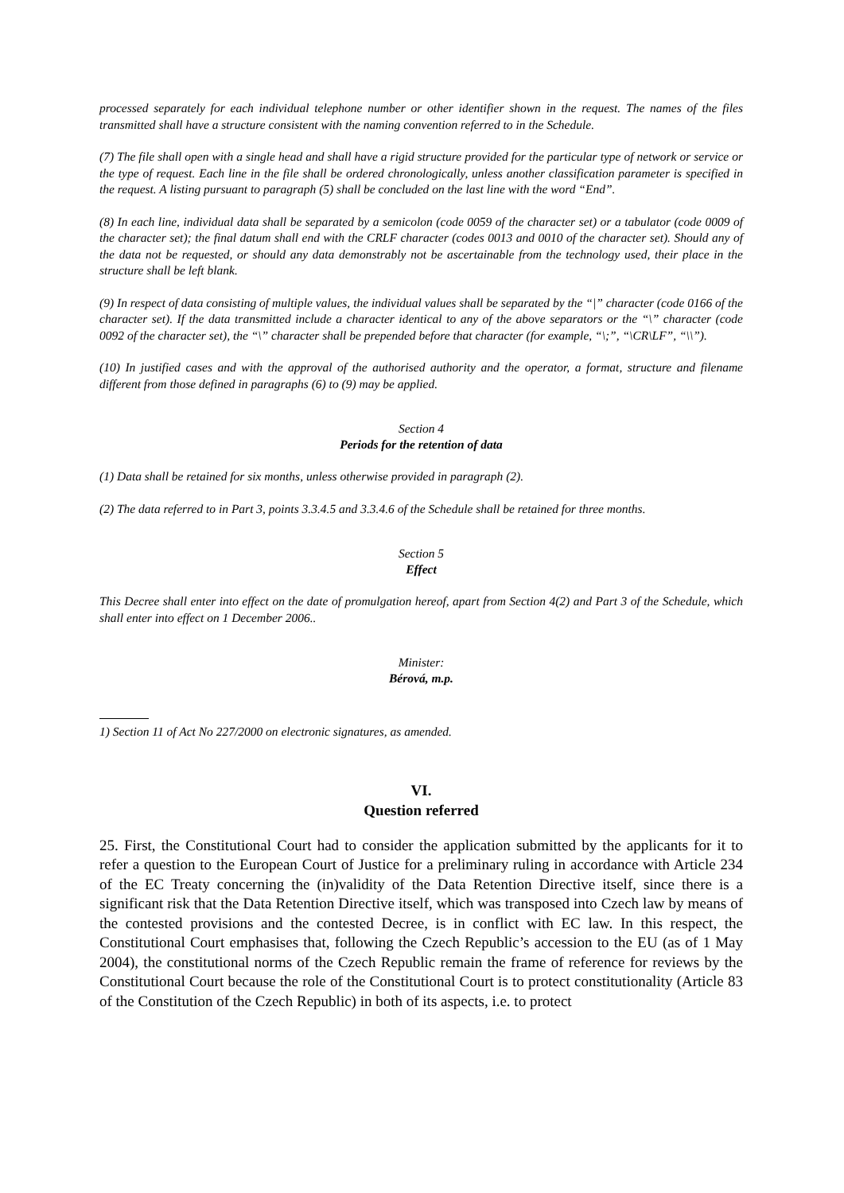processed separately for each individual telephone number or other identifier shown in the request. The names of the files transmitted shall have a structure consistent with the naming convention referred to in the Schedule.
(7) The file shall open with a single head and shall have a rigid structure provided for the particular type of network or service or the type of request. Each line in the file shall be ordered chronologically, unless another classification parameter is specified in the request. A listing pursuant to paragraph (5) shall be concluded on the last line with the word “End”.
(8) In each line, individual data shall be separated by a semicolon (code 0059 of the character set) or a tabulator (code 0009 of the character set); the final datum shall end with the CRLF character (codes 0013 and 0010 of the character set). Should any of the data not be requested, or should any data demonstrably not be ascertainable from the technology used, their place in the structure shall be left blank.
(9) In respect of data consisting of multiple values, the individual values shall be separated by the “|” character (code 0166 of the character set). If the data transmitted include a character identical to any of the above separators or the “\” character (code 0092 of the character set), the “\” character shall be prepended before that character (for example, “\;”, “\CR\LF”, “\\”).
(10) In justified cases and with the approval of the authorised authority and the operator, a format, structure and filename different from those defined in paragraphs (6) to (9) may be applied.
Section 4
Periods for the retention of data
(1) Data shall be retained for six months, unless otherwise provided in paragraph (2).
(2) The data referred to in Part 3, points 3.3.4.5 and 3.3.4.6 of the Schedule shall be retained for three months.
Section 5
Effect
This Decree shall enter into effect on the date of promulgation hereof, apart from Section 4(2) and Part 3 of the Schedule, which shall enter into effect on 1 December 2006..
Minister:
Bérová, m.p.
1) Section 11 of Act No 227/2000 on electronic signatures, as amended.
VI.
Question referred
25. First, the Constitutional Court had to consider the application submitted by the applicants for it to refer a question to the European Court of Justice for a preliminary ruling in accordance with Article 234 of the EC Treaty concerning the (in)validity of the Data Retention Directive itself, since there is a significant risk that the Data Retention Directive itself, which was transposed into Czech law by means of the contested provisions and the contested Decree, is in conflict with EC law. In this respect, the Constitutional Court emphasises that, following the Czech Republic’s accession to the EU (as of 1 May 2004), the constitutional norms of the Czech Republic remain the frame of reference for reviews by the Constitutional Court because the role of the Constitutional Court is to protect constitutionality (Article 83 of the Constitution of the Czech Republic) in both of its aspects, i.e. to protect